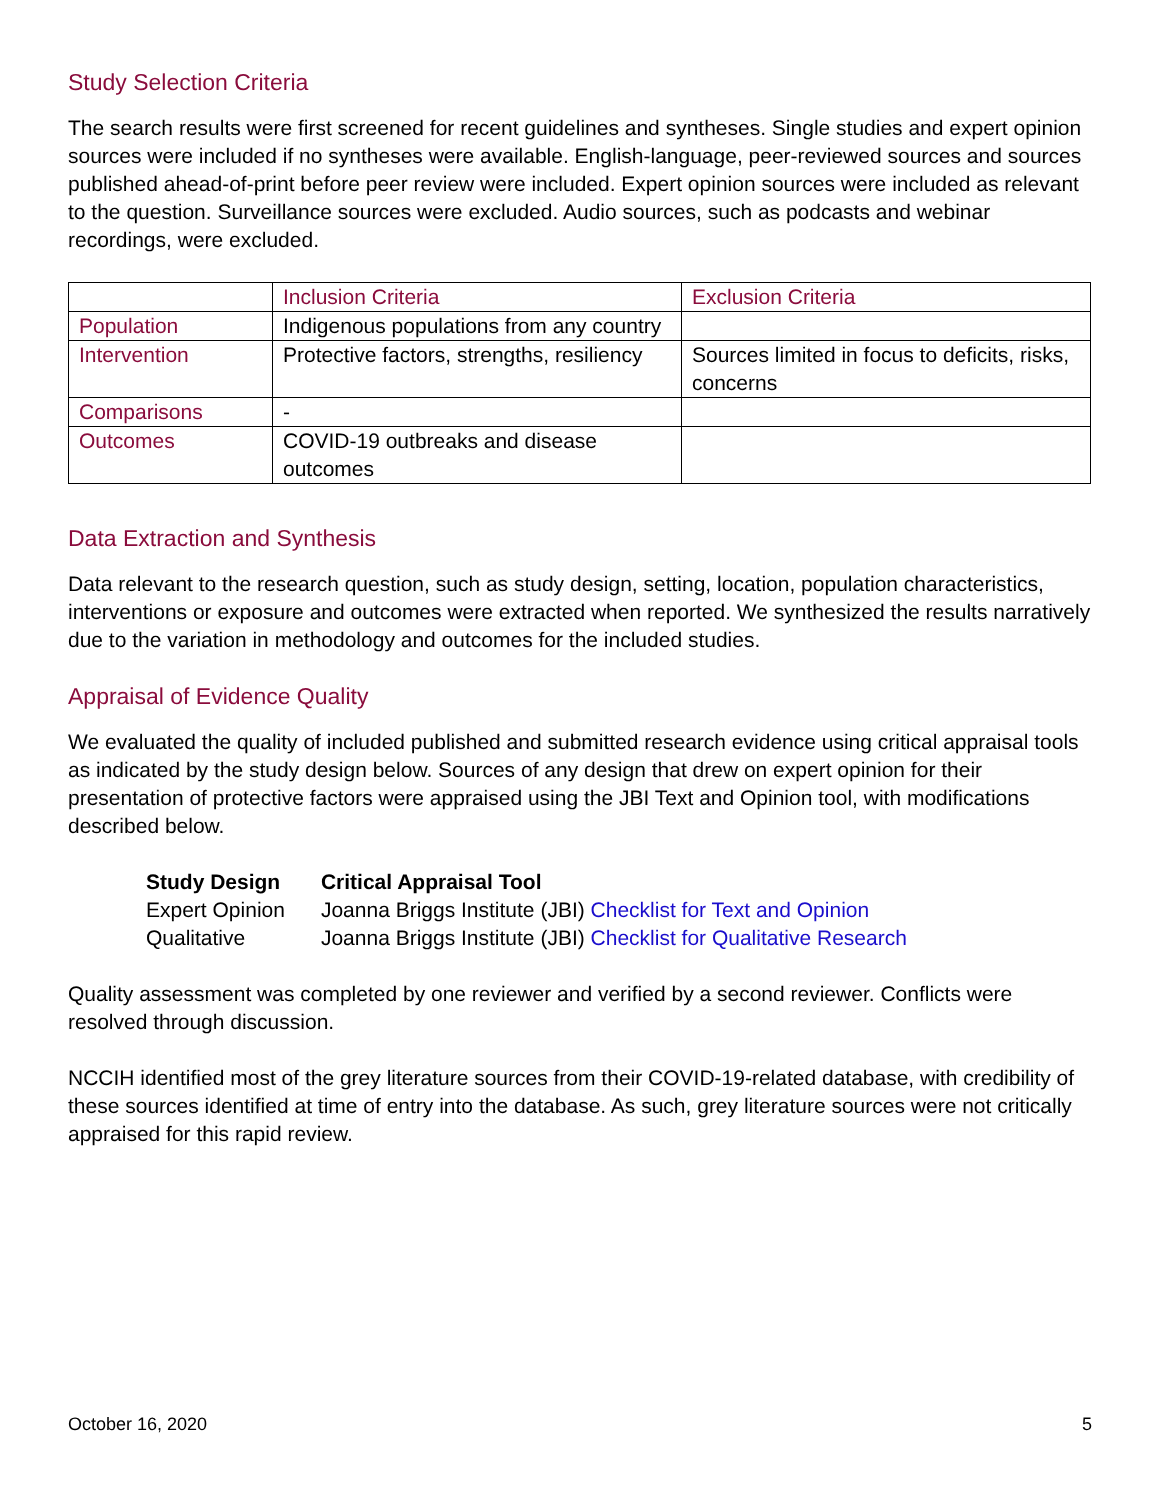Study Selection Criteria
The search results were first screened for recent guidelines and syntheses. Single studies and expert opinion sources were included if no syntheses were available. English-language, peer-reviewed sources and sources published ahead-of-print before peer review were included. Expert opinion sources were included as relevant to the question. Surveillance sources were excluded. Audio sources, such as podcasts and webinar recordings, were excluded.
| | Inclusion Criteria | Exclusion Criteria |
| --- | --- | --- |
| Population | Indigenous populations from any country | |
| Intervention | Protective factors, strengths, resiliency | Sources limited in focus to deficits, risks, concerns |
| Comparisons | - | |
| Outcomes | COVID-19 outbreaks and disease outcomes | |
Data Extraction and Synthesis
Data relevant to the research question, such as study design, setting, location, population characteristics, interventions or exposure and outcomes were extracted when reported. We synthesized the results narratively due to the variation in methodology and outcomes for the included studies.
Appraisal of Evidence Quality
We evaluated the quality of included published and submitted research evidence using critical appraisal tools as indicated by the study design below. Sources of any design that drew on expert opinion for their presentation of protective factors were appraised using the JBI Text and Opinion tool, with modifications described below.
| Study Design | Critical Appraisal Tool |
| --- | --- |
| Expert Opinion | Joanna Briggs Institute (JBI) Checklist for Text and Opinion |
| Qualitative | Joanna Briggs Institute (JBI) Checklist for Qualitative Research |
Quality assessment was completed by one reviewer and verified by a second reviewer. Conflicts were resolved through discussion.
NCCIH identified most of the grey literature sources from their COVID-19-related database, with credibility of these sources identified at time of entry into the database. As such, grey literature sources were not critically appraised for this rapid review.
October 16, 2020 5